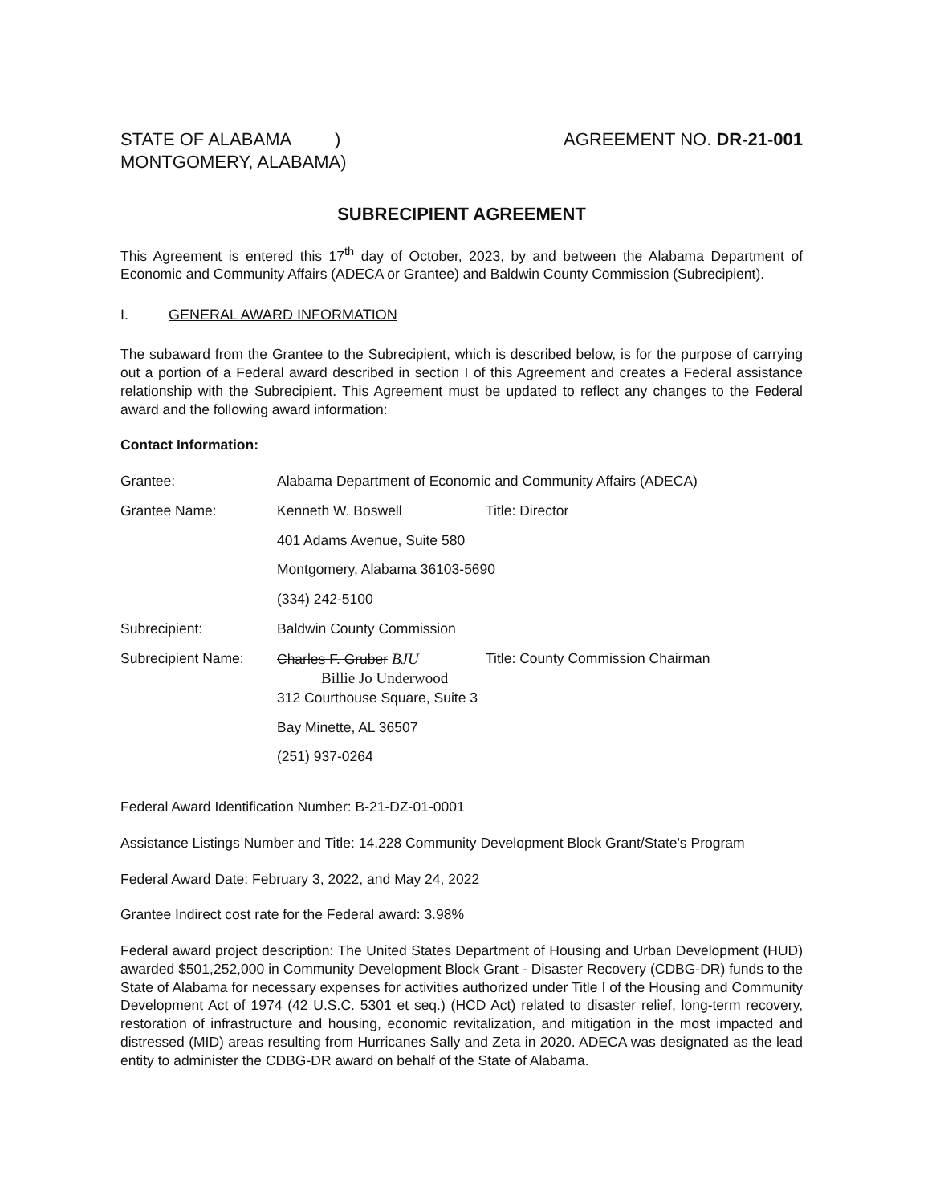STATE OF ALABAMA )
MONTGOMERY, ALABAMA)
AGREEMENT NO. DR-21-001
SUBRECIPIENT AGREEMENT
This Agreement is entered this 17<sup>th</sup> day of October, 2023, by and between the Alabama Department of Economic and Community Affairs (ADECA or Grantee) and Baldwin County Commission (Subrecipient).
I. GENERAL AWARD INFORMATION
The subaward from the Grantee to the Subrecipient, which is described below, is for the purpose of carrying out a portion of a Federal award described in section I of this Agreement and creates a Federal assistance relationship with the Subrecipient. This Agreement must be updated to reflect any changes to the Federal award and the following award information:
Contact Information:
Grantee: Alabama Department of Economic and Community Affairs (ADECA)
Grantee Name: Kenneth W. Boswell Title: Director
401 Adams Avenue, Suite 580
Montgomery, Alabama 36103-5690
(334) 242-5100
Subrecipient: Baldwin County Commission
Subrecipient Name: Charles F. Gruber BJU
Billie Jo Underwood
Title: County Commission Chairman
312 Courthouse Square, Suite 3
Bay Minette, AL 36507
(251) 937-0264
Federal Award Identification Number: B-21-DZ-01-0001
Assistance Listings Number and Title: 14.228 Community Development Block Grant/State's Program
Federal Award Date: February 3, 2022, and May 24, 2022
Grantee Indirect cost rate for the Federal award: 3.98%
Federal award project description: The United States Department of Housing and Urban Development (HUD) awarded $501,252,000 in Community Development Block Grant - Disaster Recovery (CDBG-DR) funds to the State of Alabama for necessary expenses for activities authorized under Title I of the Housing and Community Development Act of 1974 (42 U.S.C. 5301 et seq.) (HCD Act) related to disaster relief, long-term recovery, restoration of infrastructure and housing, economic revitalization, and mitigation in the most impacted and distressed (MID) areas resulting from Hurricanes Sally and Zeta in 2020. ADECA was designated as the lead entity to administer the CDBG-DR award on behalf of the State of Alabama.